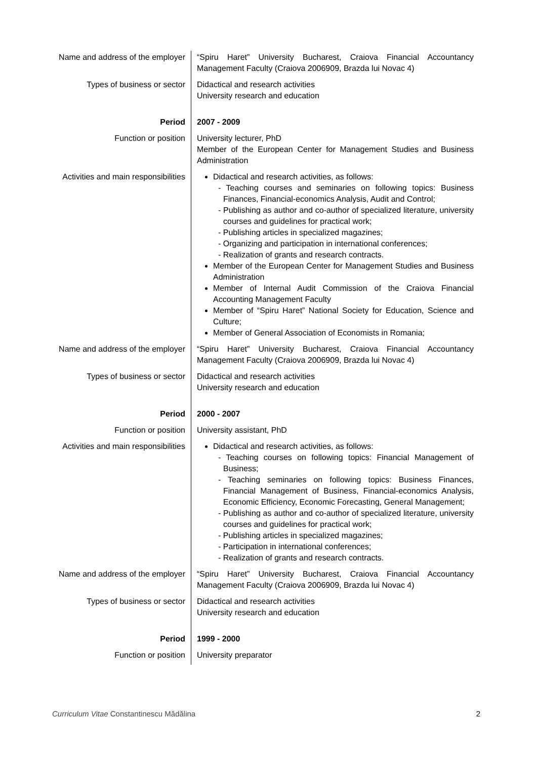| Name and address of the employer | “Spiru Haret” University Bucharest, Craiova Financial Accountancy Management Faculty (Craiova 2006909, Brazda lui Novac 4) |
| Types of business or sector | Didactical and research activities University research and education |
| Period | 2007 - 2009 |
| Function or position | University lecturer, PhD Member of the European Center for Management Studies and Business Administration |
| Activities and main responsibilities | Didactical and research activities, as follows: - Teaching courses and seminaries on following topics: Business Finances, Financial-economics Analysis, Audit and Control; - Publishing as author and co-author of specialized literature, university courses and guidelines for practical work; - Publishing articles in specialized magazines; - Organizing and participation in international conferences; - Realization of grants and research contracts. Member of the European Center for Management Studies and Business Administration Member of Internal Audit Commission of the Craiova Financial Accounting Management Faculty Member of “Spiru Haret” National Society for Education, Science and Culture; Member of General Association of Economists in Romania; |
| Name and address of the employer | “Spiru Haret” University Bucharest, Craiova Financial Accountancy Management Faculty (Craiova 2006909, Brazda lui Novac 4) |
| Types of business or sector | Didactical and research activities University research and education |
| Period | 2000 - 2007 |
| Function or position | University assistant, PhD |
| Activities and main responsibilities | Didactical and research activities, as follows: - Teaching courses on following topics: Financial Management of Business; - Teaching seminaries on following topics: Business Finances, Financial Management of Business, Financial-economics Analysis, Economic Efficiency, Economic Forecasting, General Management; - Publishing as author and co-author of specialized literature, university courses and guidelines for practical work; - Publishing articles in specialized magazines; - Participation in international conferences; - Realization of grants and research contracts. |
| Name and address of the employer | “Spiru Haret” University Bucharest, Craiova Financial Accountancy Management Faculty (Craiova 2006909, Brazda lui Novac 4) |
| Types of business or sector | Didactical and research activities University research and education |
| Period | 1999 - 2000 |
| Function or position | University preparator |
Curriculum Vitae Constantinescu Mădălina 2